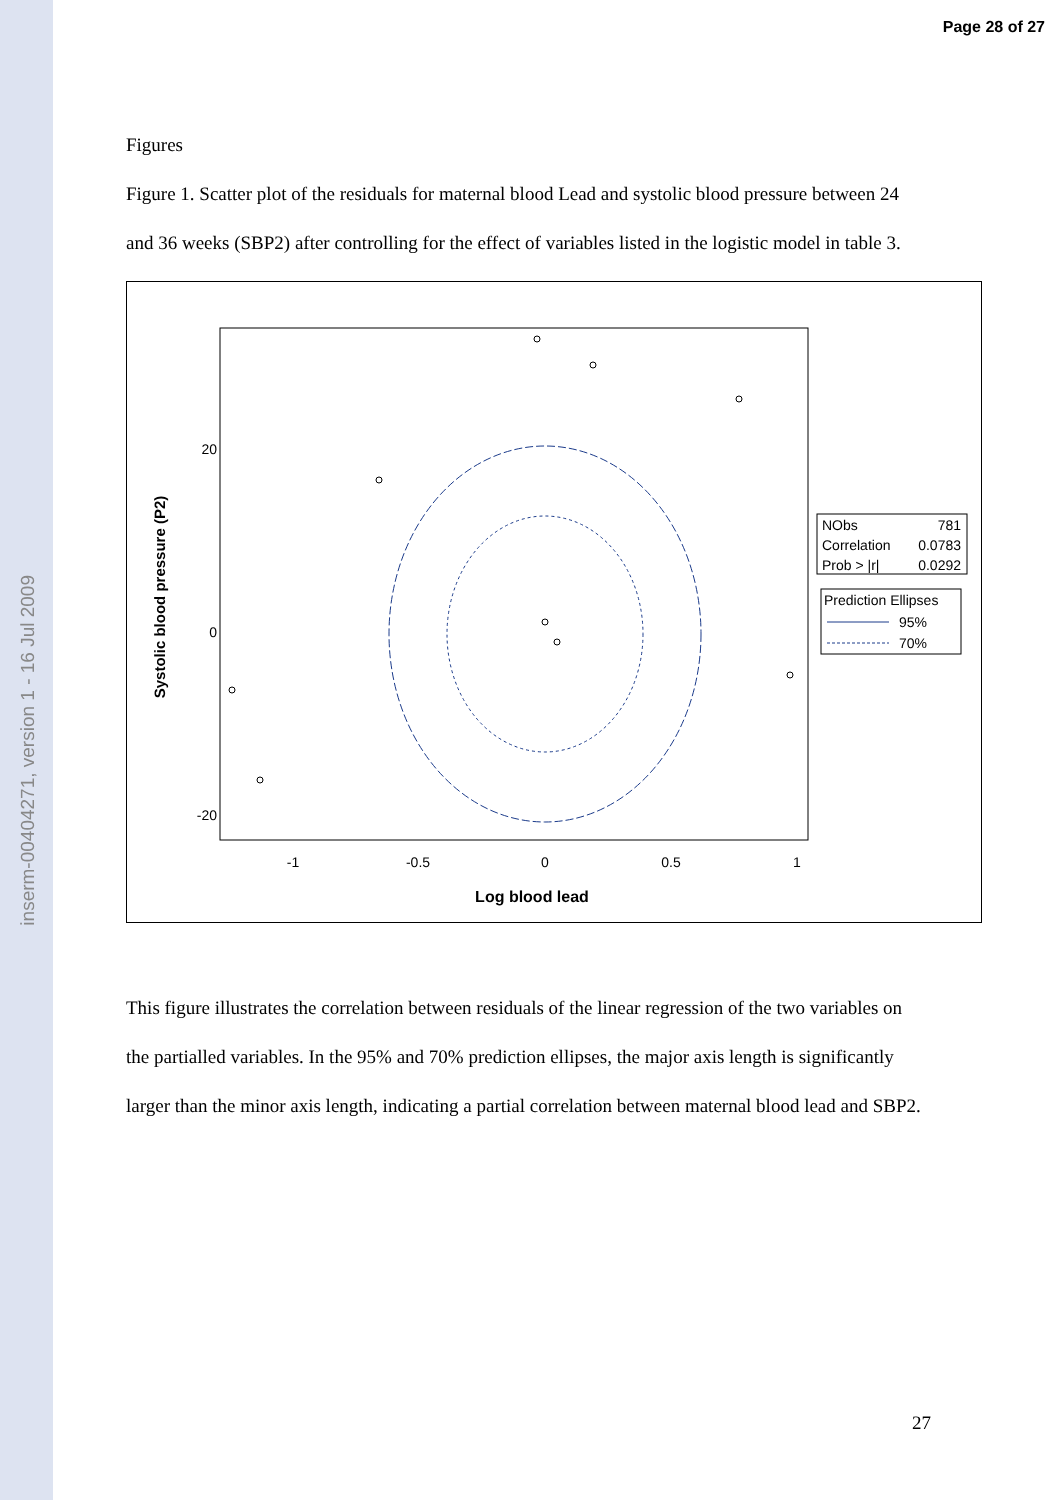inserm-00404271, version 1 - 16 Jul 2009
Page 28 of 27
Figures
Figure 1. Scatter plot of the residuals for maternal blood Lead and systolic blood pressure between 24 and 36 weeks (SBP2) after controlling for the effect of variables listed in the logistic model in table 3.
20
0
-20
-1
-0.5
0
0.5
1
Log blood lead
Systolic blood pressure (P2)
NObs
781
Correlation
0.0783
Prob > |r|
0.0292
Prediction Ellipses
95%
70%
This figure illustrates the correlation between residuals of the linear regression of the two variables on the partialled variables. In the 95% and 70% prediction ellipses, the major axis length is significantly larger than the minor axis length, indicating a partial correlation between maternal blood lead and SBP2.
27